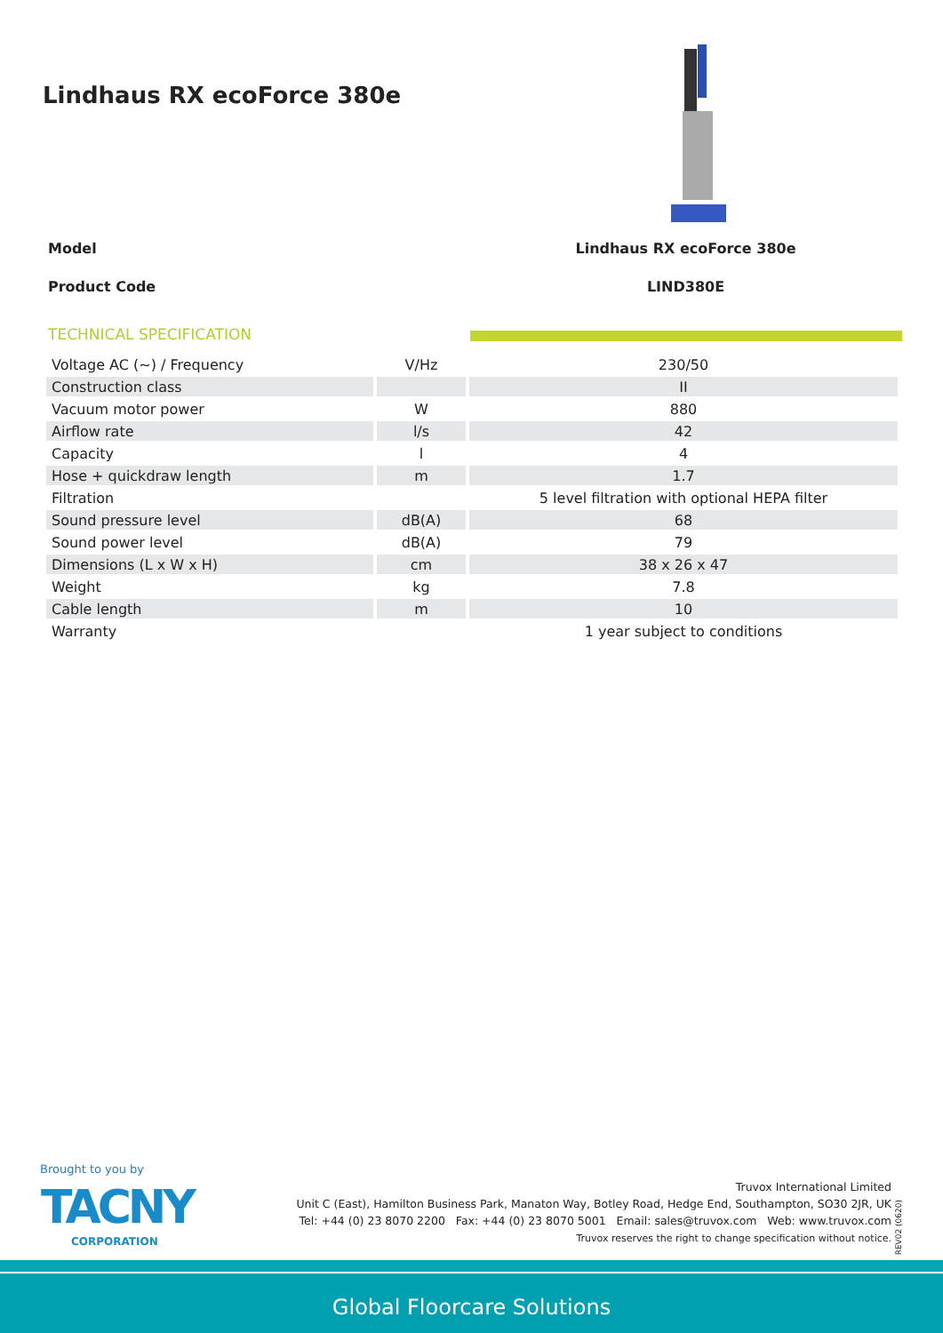Lindhaus RX ecoForce 380e
Model Lindhaus RX ecoForce 380e
Product Code LIND380E
TECHNICAL SPECIFICATION
| Voltage AC (~) / Frequency | V/Hz | 230/50 |
| Construction class | | II |
| Vacuum motor power | W | 880 |
| Airflow rate | l/s | 42 |
| Capacity | l | 4 |
| Hose + quickdraw length | m | 1.7 |
| Filtration | | 5 level filtration with optional HEPA filter |
| Sound pressure level | dB(A) | 68 |
| Sound power level | dB(A) | 79 |
| Dimensions (L x W x H) | cm | 38 x 26 x 47 |
| Weight | kg | 7.8 |
| Cable length | m | 10 |
| Warranty | | 1 year subject to conditions |
Brought to you by
TACNY
CORPORATION
Truvox International Limited
Unit C (East), Hamilton Business Park, Manaton Way, Botley Road, Hedge End, Southampton, SO30 2JR, UK
Tel: +44 (0) 23 8070 2200 Fax: +44 (0) 23 8070 5001 Email: sales@truvox.com Web: www.truvox.com
Truvox reserves the right to change specification without notice.
REV02 (0620)
Global Floorcare Solutions